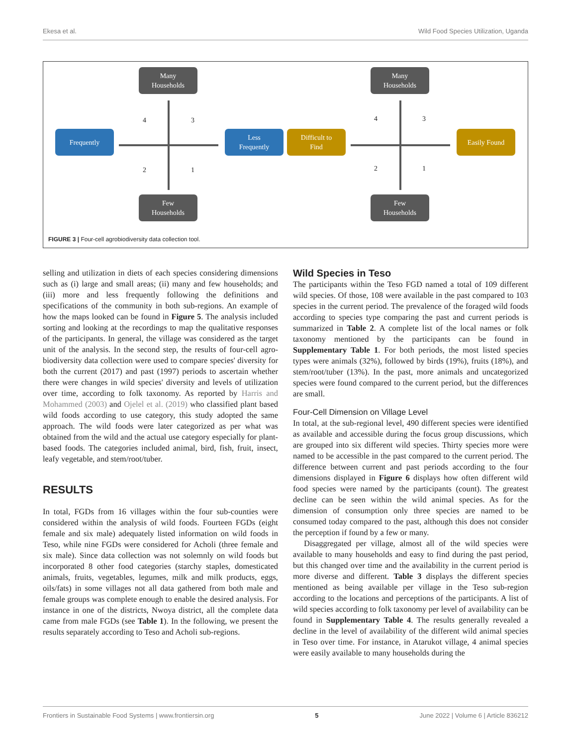Ekesa et al. Wild Food Species Utilization, Uganda
Many
Households
Frequently
Less
Frequently
Few
Households
4 3
2 1
Many
Households
Difficult to
Find
Easily Found
Few
Households
4 3
2 1
FIGURE 3 | Four-cell agrobiodiversity data collection tool.
selling and utilization in diets of each species considering dimensions such as (i) large and small areas; (ii) many and few households; and (iii) more and less frequently following the definitions and specifications of the community in both sub-regions. An example of how the maps looked can be found in Figure 5. The analysis included sorting and looking at the recordings to map the qualitative responses of the participants. In general, the village was considered as the target unit of the analysis. In the second step, the results of four-cell agro-biodiversity data collection were used to compare species' diversity for both the current (2017) and past (1997) periods to ascertain whether there were changes in wild species' diversity and levels of utilization over time, according to folk taxonomy. As reported by Harris and Mohammed (2003) and Ojelel et al. (2019) who classified plant based wild foods according to use category, this study adopted the same approach. The wild foods were later categorized as per what was obtained from the wild and the actual use category especially for plant-based foods. The categories included animal, bird, fish, fruit, insect, leafy vegetable, and stem/root/tuber.
RESULTS
In total, FGDs from 16 villages within the four sub-counties were considered within the analysis of wild foods. Fourteen FGDs (eight female and six male) adequately listed information on wild foods in Teso, while nine FGDs were considered for Acholi (three female and six male). Since data collection was not solemnly on wild foods but incorporated 8 other food categories (starchy staples, domesticated animals, fruits, vegetables, legumes, milk and milk products, eggs, oils/fats) in some villages not all data gathered from both male and female groups was complete enough to enable the desired analysis. For instance in one of the districts, Nwoya district, all the complete data came from male FGDs (see Table 1). In the following, we present the results separately according to Teso and Acholi sub-regions.
Wild Species in Teso
The participants within the Teso FGD named a total of 109 different wild species. Of those, 108 were available in the past compared to 103 species in the current period. The prevalence of the foraged wild foods according to species type comparing the past and current periods is summarized in Table 2. A complete list of the local names or folk taxonomy mentioned by the participants can be found in Supplementary Table 1. For both periods, the most listed species types were animals (32%), followed by birds (19%), fruits (18%), and stem/root/tuber (13%). In the past, more animals and uncategorized species were found compared to the current period, but the differences are small.
Four-Cell Dimension on Village Level
In total, at the sub-regional level, 490 different species were identified as available and accessible during the focus group discussions, which are grouped into six different wild species. Thirty species more were named to be accessible in the past compared to the current period. The difference between current and past periods according to the four dimensions displayed in Figure 6 displays how often different wild food species were named by the participants (count). The greatest decline can be seen within the wild animal species. As for the dimension of consumption only three species are named to be consumed today compared to the past, although this does not consider the perception if found by a few or many.
Disaggregated per village, almost all of the wild species were available to many households and easy to find during the past period, but this changed over time and the availability in the current period is more diverse and different. Table 3 displays the different species mentioned as being available per village in the Teso sub-region according to the locations and perceptions of the participants. A list of wild species according to folk taxonomy per level of availability can be found in Supplementary Table 4. The results generally revealed a decline in the level of availability of the different wild animal species in Teso over time. For instance, in Atarukot village, 4 animal species were easily available to many households during the
Frontiers in Sustainable Food Systems | www.frontiersin.org 5 June 2022 | Volume 6 | Article 836212